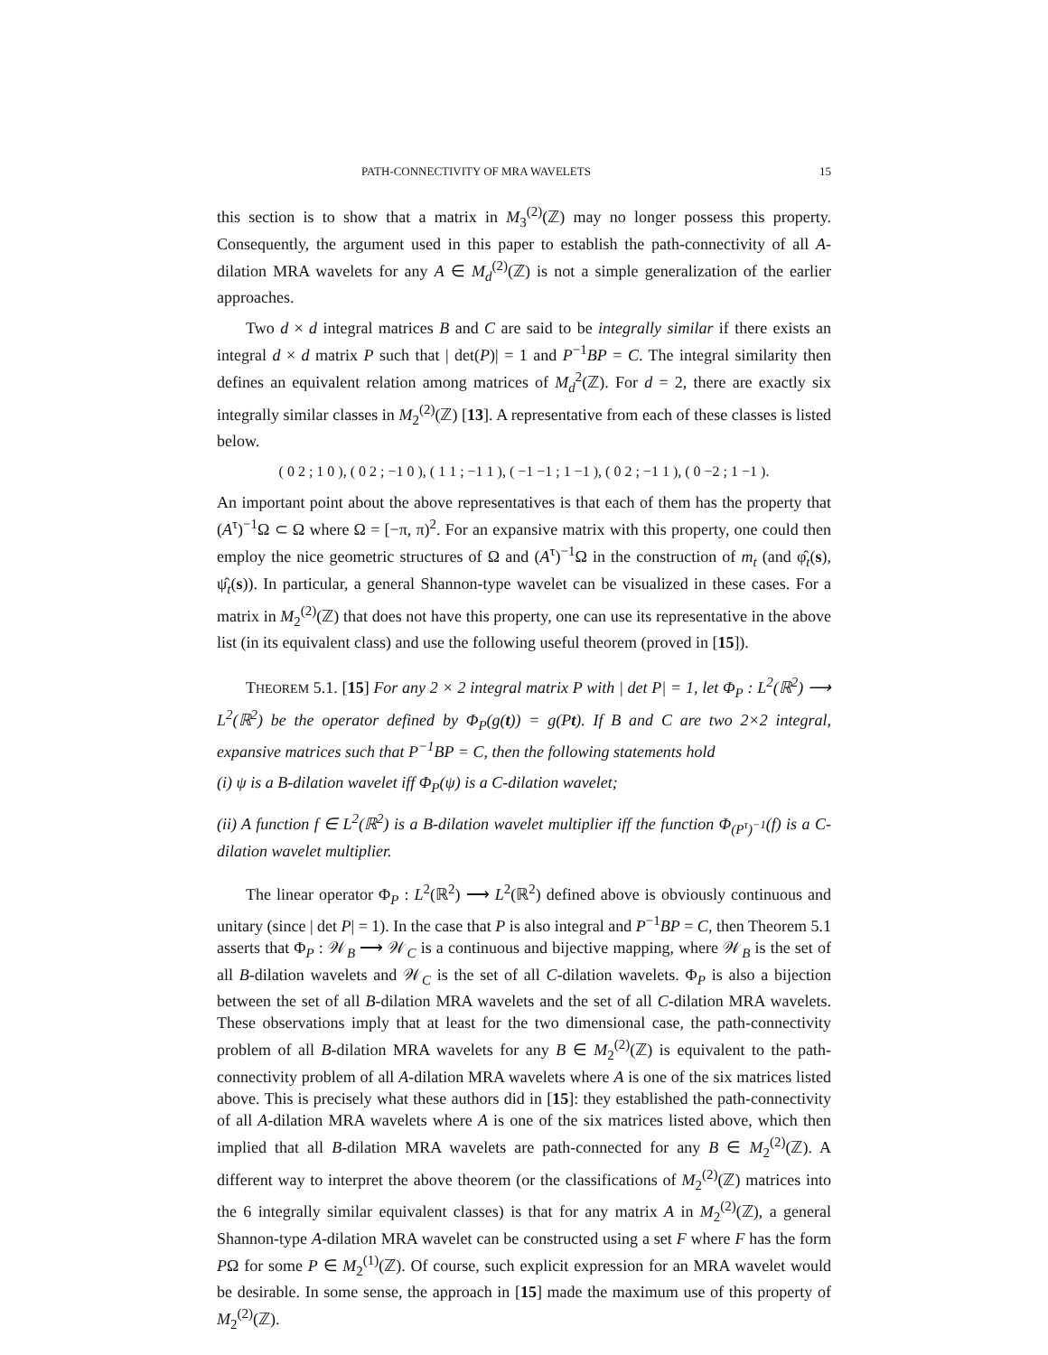PATH-CONNECTIVITY OF MRA WAVELETS 15
this section is to show that a matrix in M<sub>3</sub><sup>(2)</sup>(ℤ) may no longer possess this property. Consequently, the argument used in this paper to establish the path-connectivity of all A-dilation MRA wavelets for any A ∈ M<sub>d</sub><sup>(2)</sup>(ℤ) is not a simple generalization of the earlier approaches.
Two d × d integral matrices B and C are said to be integrally similar if there exists an integral d × d matrix P such that | det(P)| = 1 and P<sup>−1</sup>BP = C. The integral similarity then defines an equivalent relation among matrices of M<sub>d</sub><sup>2</sup>(ℤ). For d = 2, there are exactly six integrally similar classes in M<sub>2</sub><sup>(2)</sup>(ℤ) [13]. A representative from each of these classes is listed below.
( 0 2 ; 1 0 ), ( 0 2 ; −1 0 ), ( 1 1 ; −1 1 ), ( −1 −1 ; 1 −1 ), ( 0 2 ; −1 1 ), ( 0 −2 ; 1 −1 ).
An important point about the above representatives is that each of them has the property that (A<sup>τ</sup>)<sup>−1</sup>Ω ⊂ Ω where Ω = [−π, π)<sup>2</sup>. For an expansive matrix with this property, one could then employ the nice geometric structures of Ω and (A<sup>τ</sup>)<sup>−1</sup>Ω in the construction of m<sub>t</sub> (and φ̂<sub>t</sub>(s), ψ̂<sub>t</sub>(s)). In particular, a general Shannon-type wavelet can be visualized in these cases. For a matrix in M<sub>2</sub><sup>(2)</sup>(ℤ) that does not have this property, one can use its representative in the above list (in its equivalent class) and use the following useful theorem (proved in [15]).
THEOREM 5.1. [15] For any 2 × 2 integral matrix P with | det P| = 1, let Φ<sub>P</sub> : L<sup>2</sup>(ℝ<sup>2</sup>) ⟶ L<sup>2</sup>(ℝ<sup>2</sup>) be the operator defined by Φ<sub>P</sub>(g(t)) = g(Pt). If B and C are two 2×2 integral, expansive matrices such that P<sup>−1</sup>BP = C, then the following statements hold
(i) ψ is a B-dilation wavelet iff Φ<sub>P</sub>(ψ) is a C-dilation wavelet;
(ii) A function f ∈ L<sup>2</sup>(ℝ<sup>2</sup>) is a B-dilation wavelet multiplier iff the function Φ<sub>(P<sup>τ</sup>)<sup>−1</sup></sub>(f) is a C-dilation wavelet multiplier.
The linear operator Φ<sub>P</sub> : L<sup>2</sup>(ℝ<sup>2</sup>) ⟶ L<sup>2</sup>(ℝ<sup>2</sup>) defined above is obviously continuous and unitary (since | det P| = 1). In the case that P is also integral and P<sup>−1</sup>BP = C, then Theorem 5.1 asserts that Φ<sub>P</sub> : 𝒲<sub>B</sub> ⟶ 𝒲<sub>C</sub> is a continuous and bijective mapping, where 𝒲<sub>B</sub> is the set of all B-dilation wavelets and 𝒲<sub>C</sub> is the set of all C-dilation wavelets. Φ<sub>P</sub> is also a bijection between the set of all B-dilation MRA wavelets and the set of all C-dilation MRA wavelets. These observations imply that at least for the two dimensional case, the path-connectivity problem of all B-dilation MRA wavelets for any B ∈ M<sub>2</sub><sup>(2)</sup>(ℤ) is equivalent to the path-connectivity problem of all A-dilation MRA wavelets where A is one of the six matrices listed above. This is precisely what these authors did in [15]: they established the path-connectivity of all A-dilation MRA wavelets where A is one of the six matrices listed above, which then implied that all B-dilation MRA wavelets are path-connected for any B ∈ M<sub>2</sub><sup>(2)</sup>(ℤ). A different way to interpret the above theorem (or the classifications of M<sub>2</sub><sup>(2)</sup>(ℤ) matrices into the 6 integrally similar equivalent classes) is that for any matrix A in M<sub>2</sub><sup>(2)</sup>(ℤ), a general Shannon-type A-dilation MRA wavelet can be constructed using a set F where F has the form PΩ for some P ∈ M<sub>2</sub><sup>(1)</sup>(ℤ). Of course, such explicit expression for an MRA wavelet would be desirable. In some sense, the approach in [15] made the maximum use of this property of M<sub>2</sub><sup>(2)</sup>(ℤ).